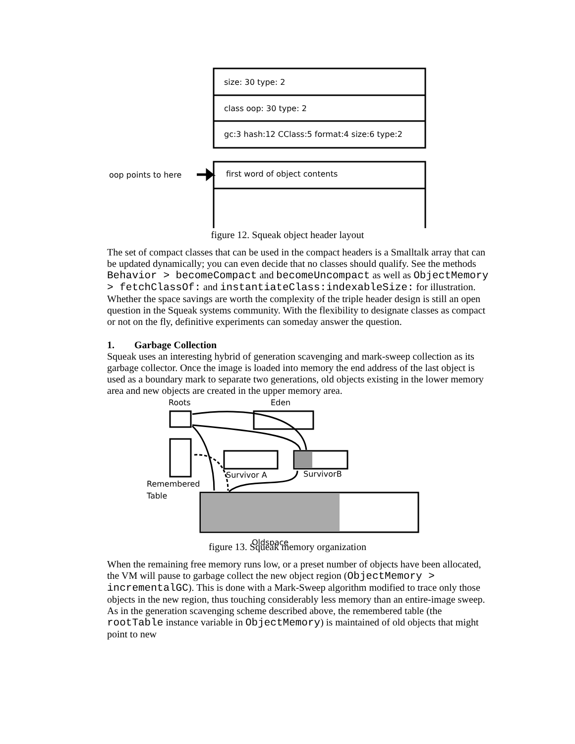size: 30 type: 2
class oop: 30 type: 2
gc:3 hash:12 CClass:5 format:4 size:6 type:2
oop points to here
first word of object contents
figure 12. Squeak object header layout
The set of compact classes that can be used in the compact headers is a Smalltalk array that can be updated dynamically; you can even decide that no classes should qualify. See the methods Behavior > becomeCompact and becomeUncompact as well as ObjectMemory > fetchClassOf: and instantiateClass:indexableSize: for illustration. Whether the space savings are worth the complexity of the triple header design is still an open question in the Squeak systems community. With the flexibility to designate classes as compact or not on the fly, definitive experiments can someday answer the question.
1. Garbage Collection
Squeak uses an interesting hybrid of generation scavenging and mark-sweep collection as its garbage collector. Once the image is loaded into memory the end address of the last object is used as a boundary mark to separate two generations, old objects existing in the lower memory area and new objects are created in the upper memory area.
Roots
Eden
Survivor A
SurvivorB
Remembered
Table
Oldspace
figure 13. Squeak memory organization
When the remaining free memory runs low, or a preset number of objects have been allocated, the VM will pause to garbage collect the new object region (ObjectMemory > incrementalGC). This is done with a Mark-Sweep algorithm modified to trace only those objects in the new region, thus touching considerably less memory than an entire-image sweep. As in the generation scavenging scheme described above, the remembered table (the rootTable instance variable in ObjectMemory) is maintained of old objects that might point to new